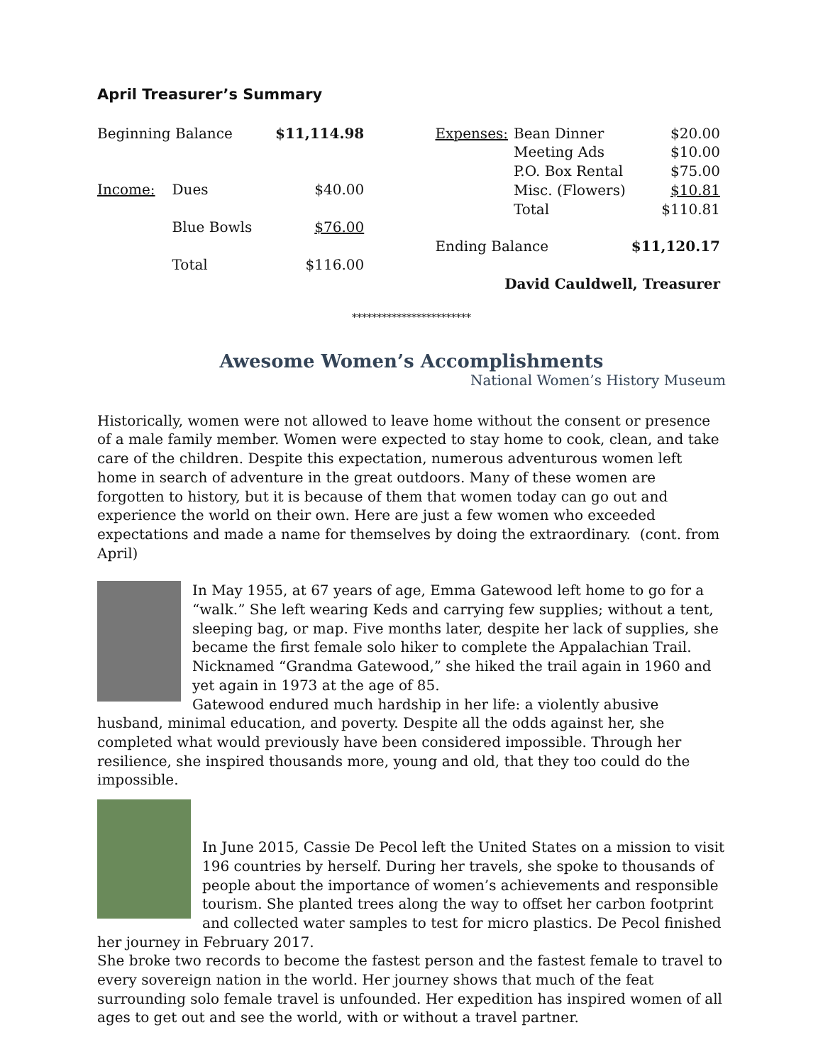April Treasurer’s Summary
| Beginning Balance | | $11,114.98 |
| Income: | Dues | $40.00 |
| | Blue Bowls | $76.00 |
| | Total | $116.00 |
| Expenses: | Bean Dinner | $20.00 |
| | Meeting Ads | $10.00 |
| | P.O. Box Rental | $75.00 |
| | Misc. (Flowers) | $10.81 |
| | Total | $110.81 |
| Ending Balance | | $11,120.17 |
| David Cauldwell, Treasurer | | |
************************
Awesome Women’s Accomplishments
National Women’s History Museum
Historically, women were not allowed to leave home without the consent or presence of a male family member. Women were expected to stay home to cook, clean, and take care of the children. Despite this expectation, numerous adventurous women left home in search of adventure in the great outdoors. Many of these women are forgotten to history, but it is because of them that women today can go out and experience the world on their own. Here are just a few women who exceeded expectations and made a name for themselves by doing the extraordinary. (cont. from April)
In May 1955, at 67 years of age, Emma Gatewood left home to go for a “walk.” She left wearing Keds and carrying few supplies; without a tent, sleeping bag, or map. Five months later, despite her lack of supplies, she became the first female solo hiker to complete the Appalachian Trail. Nicknamed “Grandma Gatewood,” she hiked the trail again in 1960 and yet again in 1973 at the age of 85.
Gatewood endured much hardship in her life: a violently abusive husband, minimal education, and poverty. Despite all the odds against her, she completed what would previously have been considered impossible. Through her resilience, she inspired thousands more, young and old, that they too could do the impossible.
In June 2015, Cassie De Pecol left the United States on a mission to visit 196 countries by herself. During her travels, she spoke to thousands of people about the importance of women’s achievements and responsible tourism. She planted trees along the way to offset her carbon footprint and collected water samples to test for micro plastics. De Pecol finished her journey in February 2017.
She broke two records to become the fastest person and the fastest female to travel to every sovereign nation in the world. Her journey shows that much of the feat surrounding solo female travel is unfounded. Her expedition has inspired women of all ages to get out and see the world, with or without a travel partner.